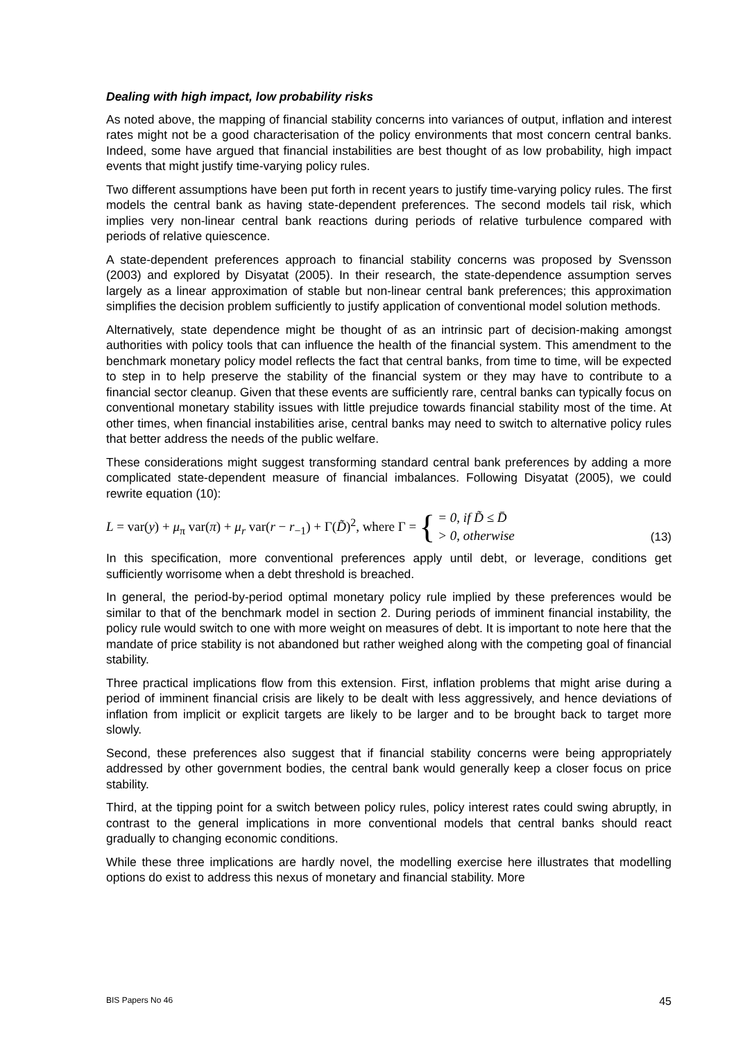Dealing with high impact, low probability risks
As noted above, the mapping of financial stability concerns into variances of output, inflation and interest rates might not be a good characterisation of the policy environments that most concern central banks. Indeed, some have argued that financial instabilities are best thought of as low probability, high impact events that might justify time-varying policy rules.
Two different assumptions have been put forth in recent years to justify time-varying policy rules. The first models the central bank as having state-dependent preferences. The second models tail risk, which implies very non-linear central bank reactions during periods of relative turbulence compared with periods of relative quiescence.
A state-dependent preferences approach to financial stability concerns was proposed by Svensson (2003) and explored by Disyatat (2005). In their research, the state-dependence assumption serves largely as a linear approximation of stable but non-linear central bank preferences; this approximation simplifies the decision problem sufficiently to justify application of conventional model solution methods.
Alternatively, state dependence might be thought of as an intrinsic part of decision-making amongst authorities with policy tools that can influence the health of the financial system. This amendment to the benchmark monetary policy model reflects the fact that central banks, from time to time, will be expected to step in to help preserve the stability of the financial system or they may have to contribute to a financial sector cleanup. Given that these events are sufficiently rare, central banks can typically focus on conventional monetary stability issues with little prejudice towards financial stability most of the time. At other times, when financial instabilities arise, central banks may need to switch to alternative policy rules that better address the needs of the public welfare.
These considerations might suggest transforming standard central bank preferences by adding a more complicated state-dependent measure of financial imbalances. Following Disyatat (2005), we could rewrite equation (10):
L = var(y) + μ<sub>π</sub> var(π) + μ<sub>r</sub> var(r − r<sub>−1</sub>) + Γ(D̃)<sup>2</sup>, where Γ = {
= 0, if D̃ ≤ D̄
> 0, otherwise
(13)
In this specification, more conventional preferences apply until debt, or leverage, conditions get sufficiently worrisome when a debt threshold is breached.
In general, the period-by-period optimal monetary policy rule implied by these preferences would be similar to that of the benchmark model in section 2. During periods of imminent financial instability, the policy rule would switch to one with more weight on measures of debt. It is important to note here that the mandate of price stability is not abandoned but rather weighed along with the competing goal of financial stability.
Three practical implications flow from this extension. First, inflation problems that might arise during a period of imminent financial crisis are likely to be dealt with less aggressively, and hence deviations of inflation from implicit or explicit targets are likely to be larger and to be brought back to target more slowly.
Second, these preferences also suggest that if financial stability concerns were being appropriately addressed by other government bodies, the central bank would generally keep a closer focus on price stability.
Third, at the tipping point for a switch between policy rules, policy interest rates could swing abruptly, in contrast to the general implications in more conventional models that central banks should react gradually to changing economic conditions.
While these three implications are hardly novel, the modelling exercise here illustrates that modelling options do exist to address this nexus of monetary and financial stability. More
BIS Papers No 46 45